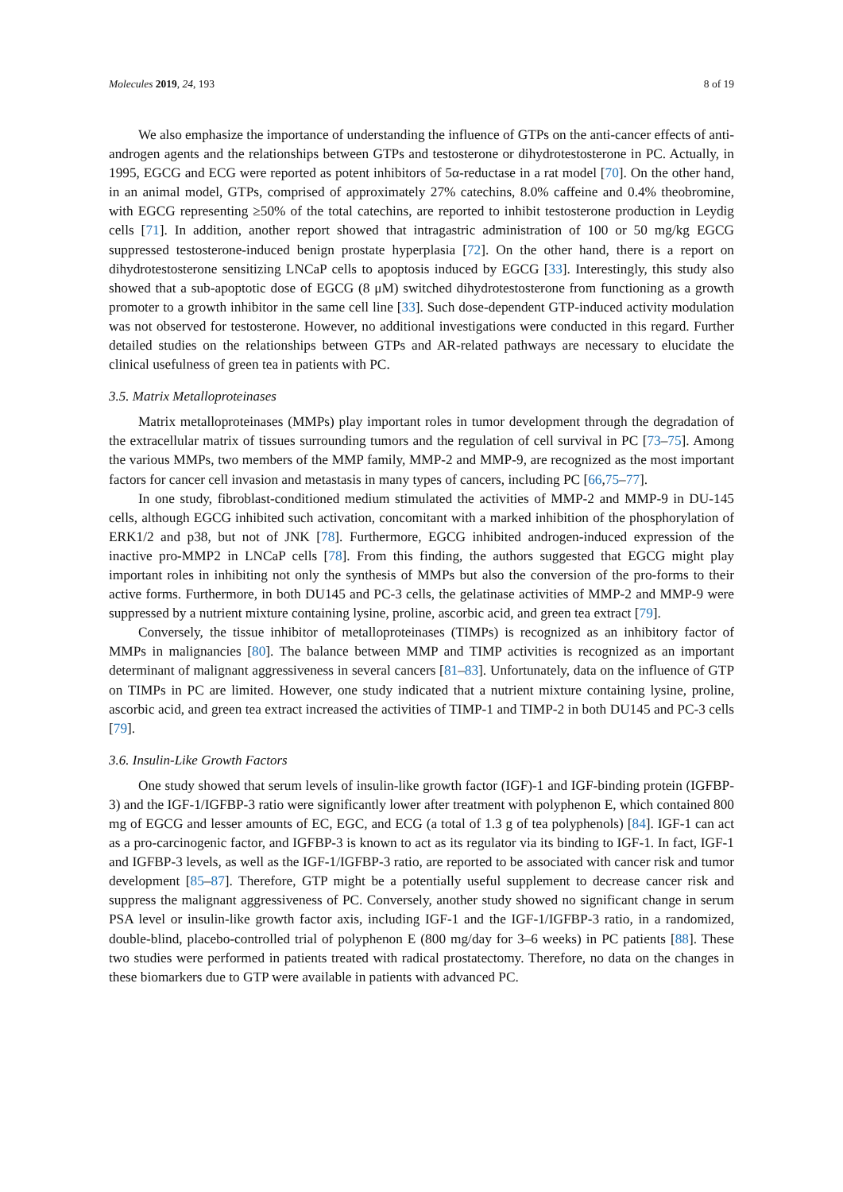Molecules 2019, 24, 193 8 of 19
We also emphasize the importance of understanding the influence of GTPs on the anti-cancer effects of anti-androgen agents and the relationships between GTPs and testosterone or dihydrotestosterone in PC. Actually, in 1995, EGCG and ECG were reported as potent inhibitors of 5α-reductase in a rat model [70]. On the other hand, in an animal model, GTPs, comprised of approximately 27% catechins, 8.0% caffeine and 0.4% theobromine, with EGCG representing ≥50% of the total catechins, are reported to inhibit testosterone production in Leydig cells [71]. In addition, another report showed that intragastric administration of 100 or 50 mg/kg EGCG suppressed testosterone-induced benign prostate hyperplasia [72]. On the other hand, there is a report on dihydrotestosterone sensitizing LNCaP cells to apoptosis induced by EGCG [33]. Interestingly, this study also showed that a sub-apoptotic dose of EGCG (8 μM) switched dihydrotestosterone from functioning as a growth promoter to a growth inhibitor in the same cell line [33]. Such dose-dependent GTP-induced activity modulation was not observed for testosterone. However, no additional investigations were conducted in this regard. Further detailed studies on the relationships between GTPs and AR-related pathways are necessary to elucidate the clinical usefulness of green tea in patients with PC.
3.5. Matrix Metalloproteinases
Matrix metalloproteinases (MMPs) play important roles in tumor development through the degradation of the extracellular matrix of tissues surrounding tumors and the regulation of cell survival in PC [73–75]. Among the various MMPs, two members of the MMP family, MMP-2 and MMP-9, are recognized as the most important factors for cancer cell invasion and metastasis in many types of cancers, including PC [66,75–77].
In one study, fibroblast-conditioned medium stimulated the activities of MMP-2 and MMP-9 in DU-145 cells, although EGCG inhibited such activation, concomitant with a marked inhibition of the phosphorylation of ERK1/2 and p38, but not of JNK [78]. Furthermore, EGCG inhibited androgen-induced expression of the inactive pro-MMP2 in LNCaP cells [78]. From this finding, the authors suggested that EGCG might play important roles in inhibiting not only the synthesis of MMPs but also the conversion of the pro-forms to their active forms. Furthermore, in both DU145 and PC-3 cells, the gelatinase activities of MMP-2 and MMP-9 were suppressed by a nutrient mixture containing lysine, proline, ascorbic acid, and green tea extract [79].
Conversely, the tissue inhibitor of metalloproteinases (TIMPs) is recognized as an inhibitory factor of MMPs in malignancies [80]. The balance between MMP and TIMP activities is recognized as an important determinant of malignant aggressiveness in several cancers [81–83]. Unfortunately, data on the influence of GTP on TIMPs in PC are limited. However, one study indicated that a nutrient mixture containing lysine, proline, ascorbic acid, and green tea extract increased the activities of TIMP-1 and TIMP-2 in both DU145 and PC-3 cells [79].
3.6. Insulin-Like Growth Factors
One study showed that serum levels of insulin-like growth factor (IGF)-1 and IGF-binding protein (IGFBP-3) and the IGF-1/IGFBP-3 ratio were significantly lower after treatment with polyphenon E, which contained 800 mg of EGCG and lesser amounts of EC, EGC, and ECG (a total of 1.3 g of tea polyphenols) [84]. IGF-1 can act as a pro-carcinogenic factor, and IGFBP-3 is known to act as its regulator via its binding to IGF-1. In fact, IGF-1 and IGFBP-3 levels, as well as the IGF-1/IGFBP-3 ratio, are reported to be associated with cancer risk and tumor development [85–87]. Therefore, GTP might be a potentially useful supplement to decrease cancer risk and suppress the malignant aggressiveness of PC. Conversely, another study showed no significant change in serum PSA level or insulin-like growth factor axis, including IGF-1 and the IGF-1/IGFBP-3 ratio, in a randomized, double-blind, placebo-controlled trial of polyphenon E (800 mg/day for 3–6 weeks) in PC patients [88]. These two studies were performed in patients treated with radical prostatectomy. Therefore, no data on the changes in these biomarkers due to GTP were available in patients with advanced PC.